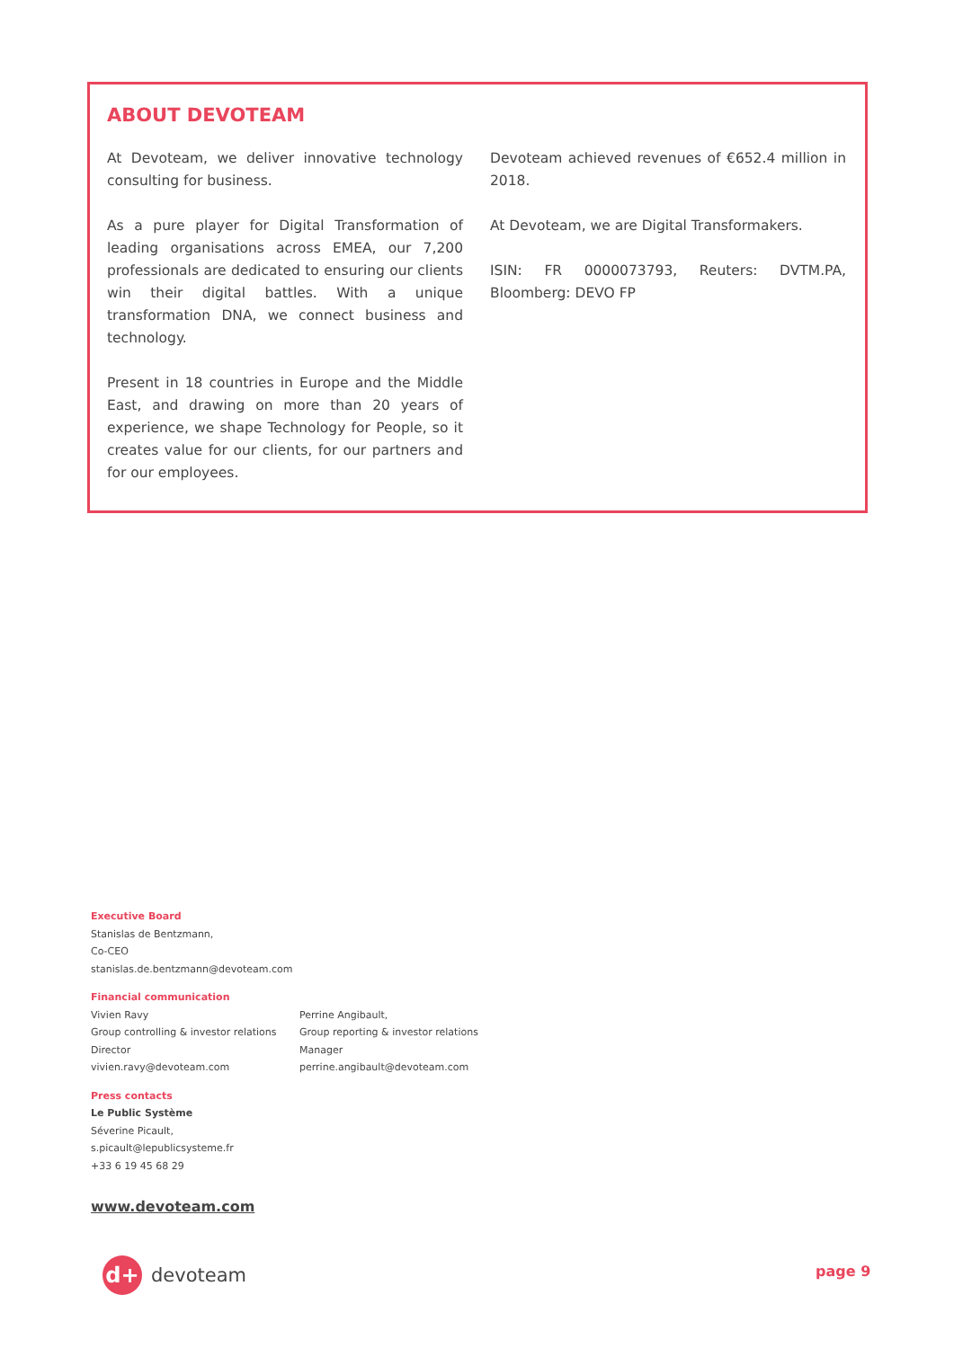ABOUT DEVOTEAM
At Devoteam, we deliver innovative technology consulting for business.
As a pure player for Digital Transformation of leading organisations across EMEA, our 7,200 professionals are dedicated to ensuring our clients win their digital battles. With a unique transformation DNA, we connect business and technology.
Present in 18 countries in Europe and the Middle East, and drawing on more than 20 years of experience, we shape Technology for People, so it creates value for our clients, for our partners and for our employees.
Devoteam achieved revenues of €652.4 million in 2018.
At Devoteam, we are Digital Transformakers.
ISIN: FR 0000073793, Reuters: DVTM.PA, Bloomberg: DEVO FP
Executive Board
Stanislas de Bentzmann,
Co-CEO
stanislas.de.bentzmann@devoteam.com
Financial communication
Vivien Ravy
Group controlling & investor relations
Director
vivien.ravy@devoteam.com
Perrine Angibault,
Group reporting & investor relations
Manager
perrine.angibault@devoteam.com
Press contacts
Le Public Système
Séverine Picault,
s.picault@lepublicsysteme.fr
+33 6 19 45 68 29
www.devoteam.com
d+
devoteam
page 9